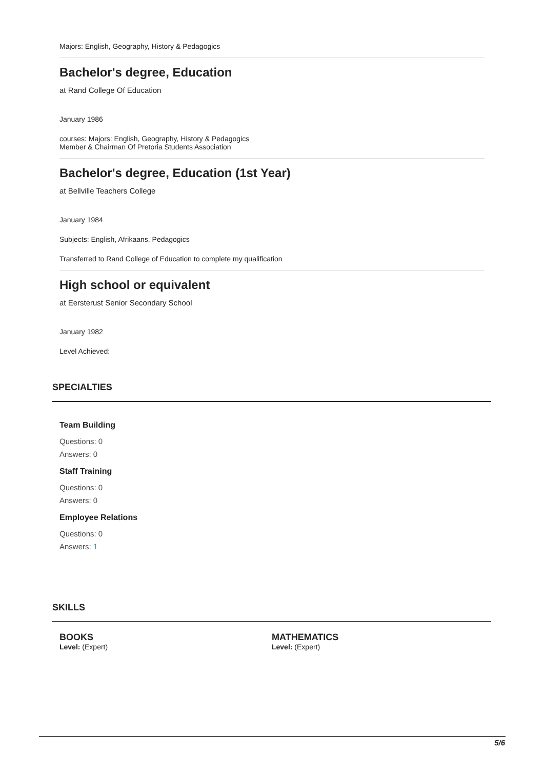Majors: English, Geography, History & Pedagogics
Bachelor's degree, Education
at Rand College Of Education
January 1986
courses: Majors: English, Geography, History & Pedagogics
Member & Chairman Of Pretoria Students Association
Bachelor's degree, Education (1st Year)
at Bellville Teachers College
January 1984
Subjects: English, Afrikaans, Pedagogics
Transferred to Rand College of Education to complete my qualification
High school or equivalent
at Eersterust Senior Secondary School
January 1982
Level Achieved:
SPECIALTIES
Team Building
Questions: 0
Answers: 0
Staff Training
Questions: 0
Answers: 0
Employee Relations
Questions: 0
Answers: 1
SKILLS
BOOKS
Level: (Expert)
MATHEMATICS
Level: (Expert)
5/6